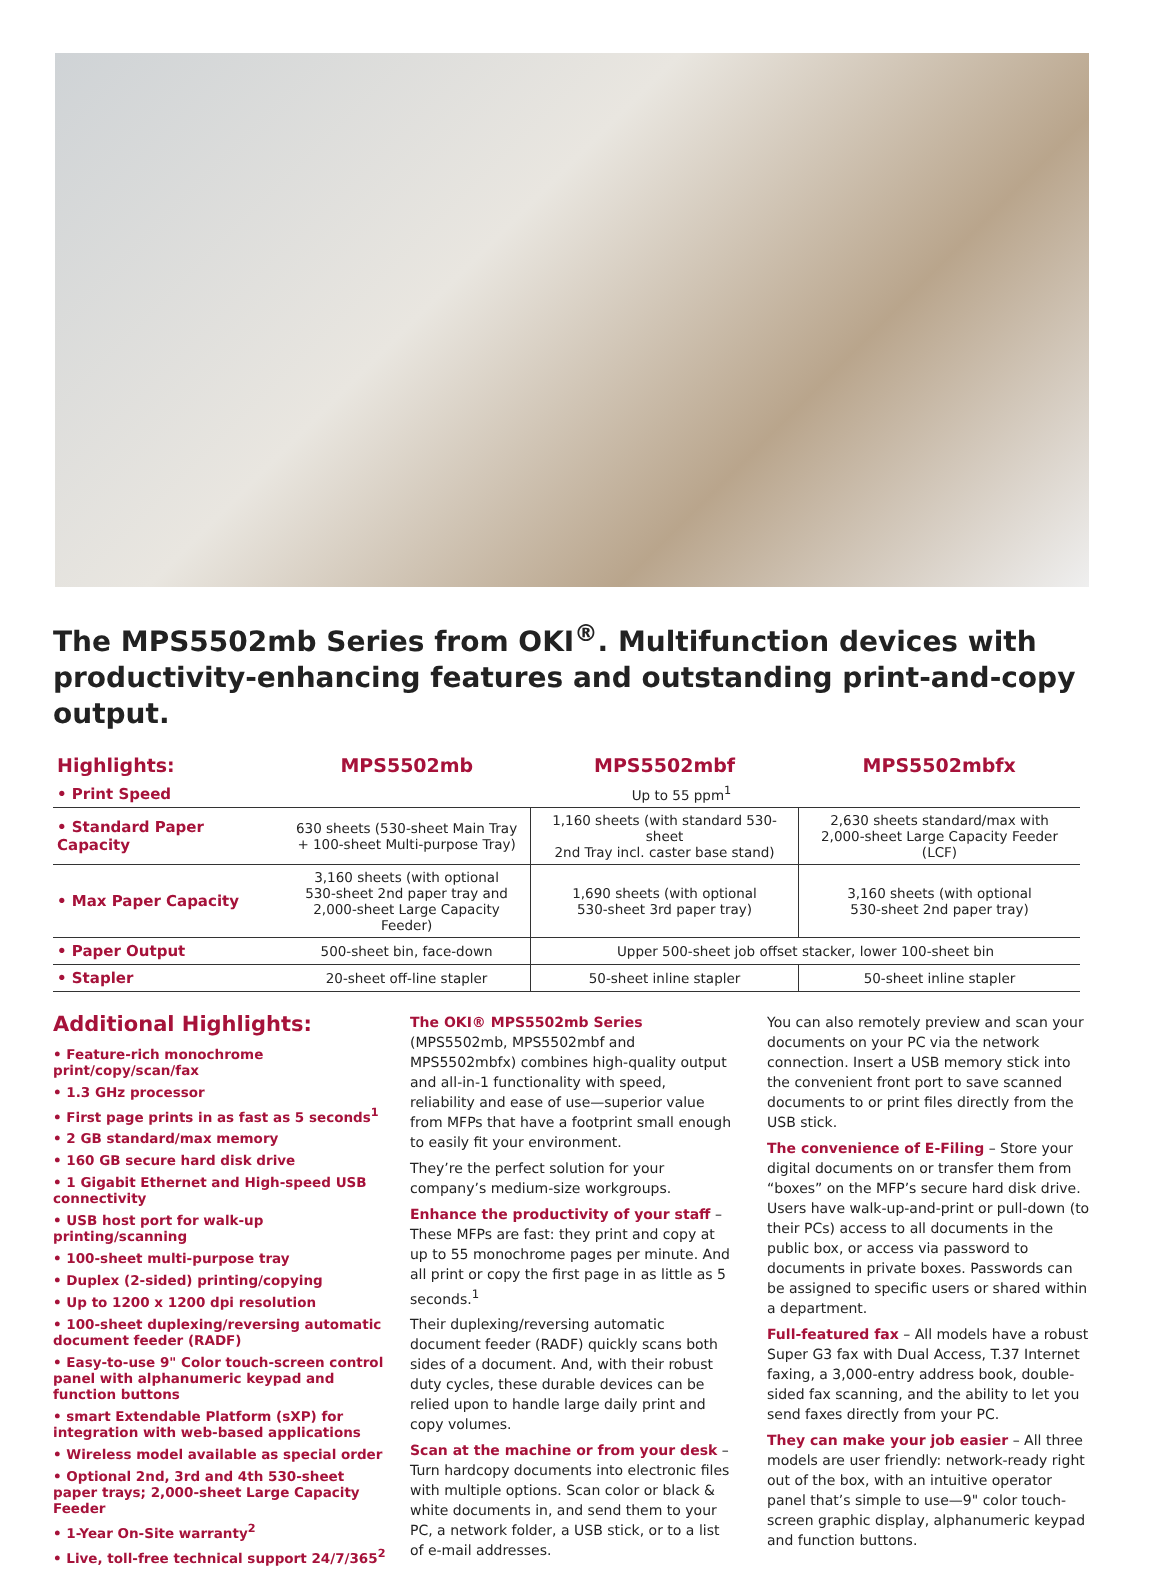The MPS5502mb Series from OKI<sup>®</sup>. Multifunction devices with productivity-enhancing features and outstanding print-and-copy output.
| Highlights: | MPS5502mb | MPS5502mbf | MPS5502mbfx |
| --- | --- | --- | --- |
| • Print Speed | Up to 55 ppm<sup>1</sup> | | |
| • Standard Paper Capacity | 630 sheets (530-sheet Main Tray + 100-sheet Multi-purpose Tray) | 1,160 sheets (with standard 530-sheet 2nd Tray incl. caster base stand) | 2,630 sheets standard/max with 2,000-sheet Large Capacity Feeder (LCF) |
| • Max Paper Capacity | 3,160 sheets (with optional 530-sheet 2nd paper tray and 2,000-sheet Large Capacity Feeder) | 1,690 sheets (with optional 530-sheet 3rd paper tray) | 3,160 sheets (with optional 530-sheet 2nd paper tray) |
| • Paper Output | 500-sheet bin, face-down | Upper 500-sheet job offset stacker, lower 100-sheet bin | |
| • Stapler | 20-sheet off-line stapler | 50-sheet inline stapler | 50-sheet inline stapler |
Additional Highlights:
• Feature-rich monochrome print/copy/scan/fax
• 1.3 GHz processor
• First page prints in as fast as 5 seconds<sup>1</sup>
• 2 GB standard/max memory
• 160 GB secure hard disk drive
• 1 Gigabit Ethernet and High-speed USB connectivity
• USB host port for walk-up printing/scanning
• 100-sheet multi-purpose tray
• Duplex (2-sided) printing/copying
• Up to 1200 x 1200 dpi resolution
• 100-sheet duplexing/reversing automatic document feeder (RADF)
• Easy-to-use 9" Color touch-screen control panel with alphanumeric keypad and function buttons
• smart Extendable Platform (sXP) for integration with web-based applications
• Wireless model available as special order
• Optional 2nd, 3rd and 4th 530-sheet paper trays; 2,000-sheet Large Capacity Feeder
• 1-Year On-Site warranty<sup>2</sup>
• Live, toll-free technical support 24/7/365<sup>2</sup>
The OKI® MPS5502mb Series (MPS5502mb, MPS5502mbf and MPS5502mbfx) combines high-quality output and all-in-1 functionality with speed, reliability and ease of use—superior value from MFPs that have a footprint small enough to easily fit your environment.
They’re the perfect solution for your company’s medium-size workgroups.
Enhance the productivity of your staff – These MFPs are fast: they print and copy at up to 55 monochrome pages per minute. And all print or copy the first page in as little as 5 seconds.<sup>1</sup>
Their duplexing/reversing automatic document feeder (RADF) quickly scans both sides of a document. And, with their robust duty cycles, these durable devices can be relied upon to handle large daily print and copy volumes.
Scan at the machine or from your desk – Turn hardcopy documents into electronic files with multiple options. Scan color or black & white documents in, and send them to your PC, a network folder, a USB stick, or to a list of e-mail addresses.
You can also remotely preview and scan your documents on your PC via the network connection. Insert a USB memory stick into the convenient front port to save scanned documents to or print files directly from the USB stick.
The convenience of E-Filing – Store your digital documents on or transfer them from “boxes” on the MFP’s secure hard disk drive. Users have walk-up-and-print or pull-down (to their PCs) access to all documents in the public box, or access via password to documents in private boxes. Passwords can be assigned to specific users or shared within a department.
Full-featured fax – All models have a robust Super G3 fax with Dual Access, T.37 Internet faxing, a 3,000-entry address book, double-sided fax scanning, and the ability to let you send faxes directly from your PC.
They can make your job easier – All three models are user friendly: network-ready right out of the box, with an intuitive operator panel that’s simple to use—9" color touch-screen graphic display, alphanumeric keypad and function buttons.